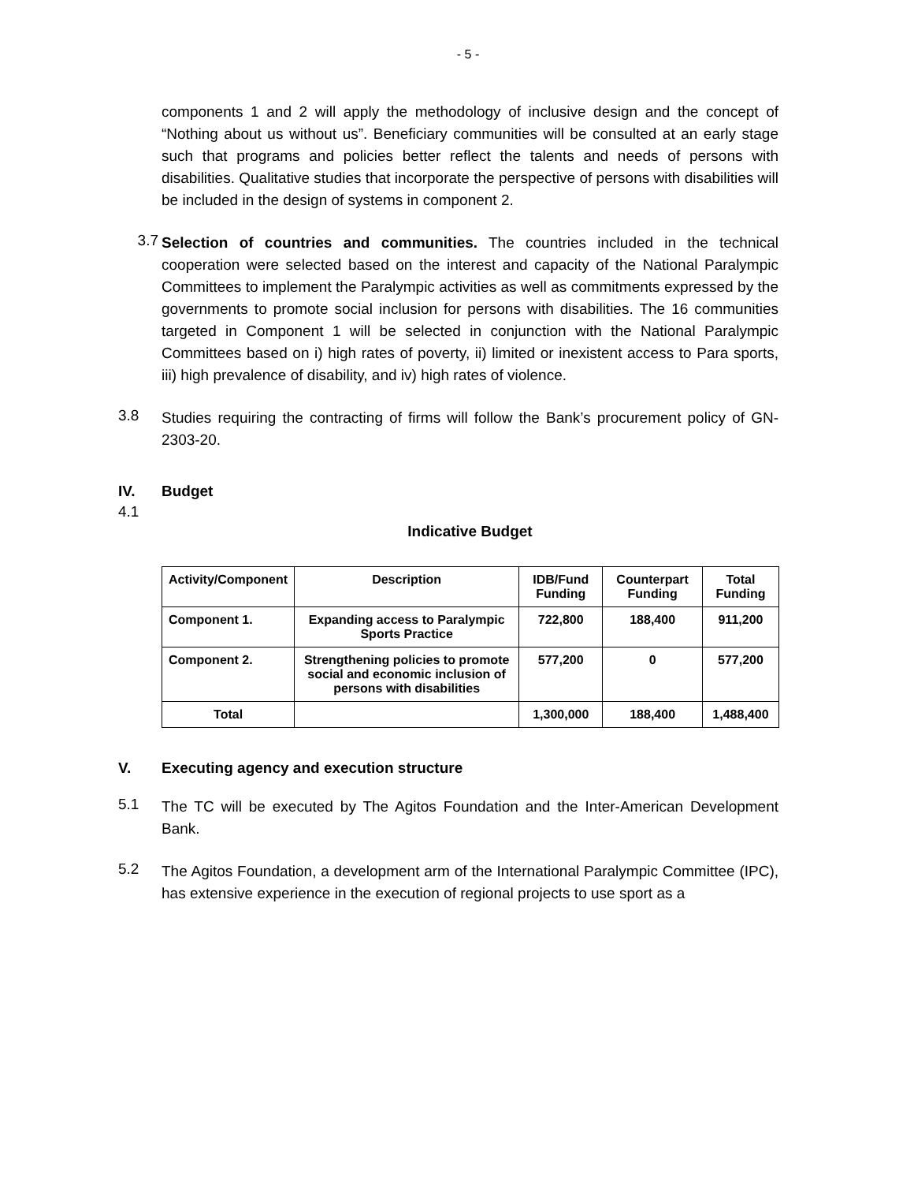- 5 -
components 1 and 2 will apply the methodology of inclusive design and the concept of “Nothing about us without us”. Beneficiary communities will be consulted at an early stage such that programs and policies better reflect the talents and needs of persons with disabilities. Qualitative studies that incorporate the perspective of persons with disabilities will be included in the design of systems in component 2.
3.7
Selection of countries and communities. The countries included in the technical cooperation were selected based on the interest and capacity of the National Paralympic Committees to implement the Paralympic activities as well as commitments expressed by the governments to promote social inclusion for persons with disabilities. The 16 communities targeted in Component 1 will be selected in conjunction with the National Paralympic Committees based on i) high rates of poverty, ii) limited or inexistent access to Para sports, iii) high prevalence of disability, and iv) high rates of violence.
3.8
Studies requiring the contracting of firms will follow the Bank’s procurement policy of GN-2303-20.
IV. Budget
4.1
Indicative Budget
| Activity/Component | Description | IDB/Fund Funding | Counterpart Funding | Total Funding |
| --- | --- | --- | --- | --- |
| Component 1. | Expanding access to Paralympic Sports Practice | 722,800 | 188,400 | 911,200 |
| Component 2. | Strengthening policies to promote social and economic inclusion of persons with disabilities | 577,200 | 0 | 577,200 |
| Total | | 1,300,000 | 188,400 | 1,488,400 |
V. Executing agency and execution structure
5.1
The TC will be executed by The Agitos Foundation and the Inter-American Development Bank.
5.2
The Agitos Foundation, a development arm of the International Paralympic Committee (IPC), has extensive experience in the execution of regional projects to use sport as a